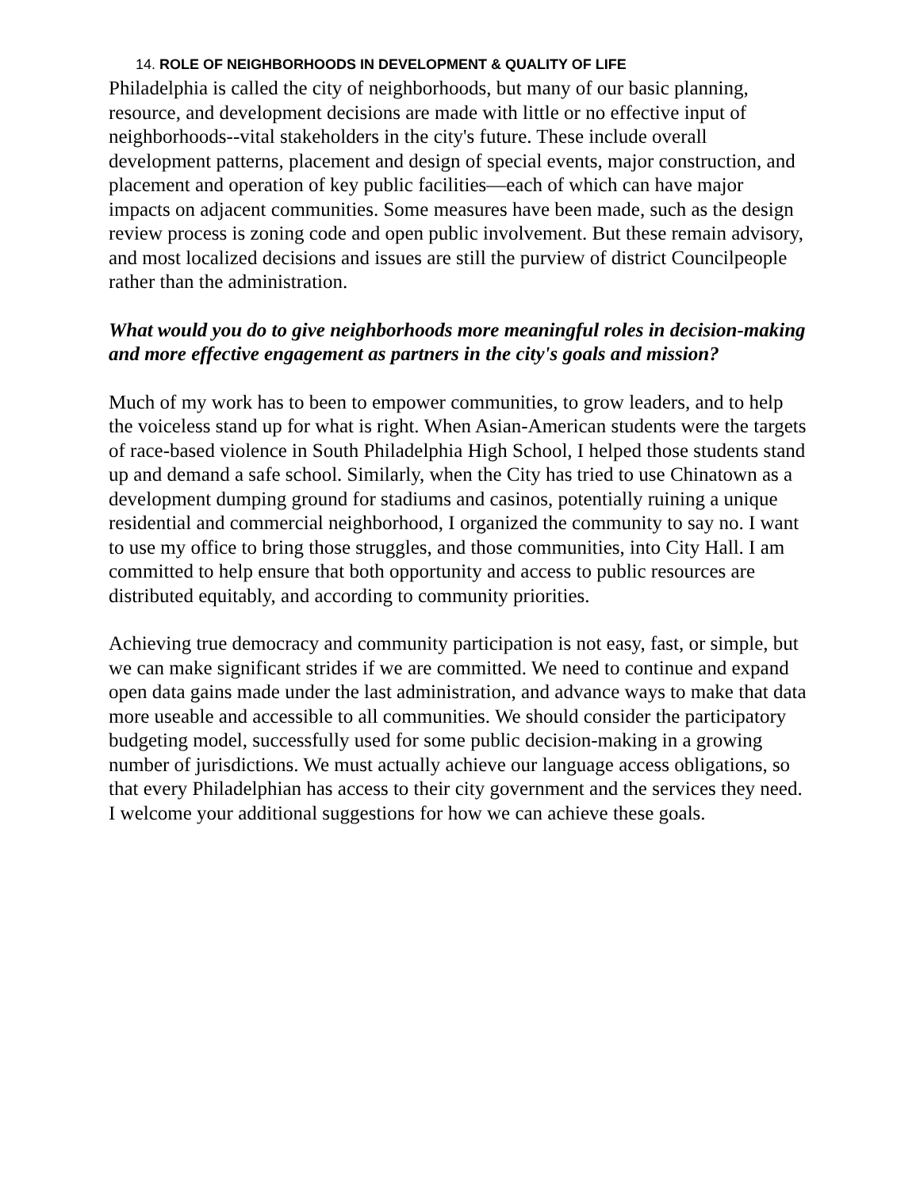14. ROLE OF NEIGHBORHOODS IN DEVELOPMENT & QUALITY OF LIFE
Philadelphia is called the city of neighborhoods, but many of our basic planning, resource, and development decisions are made with little or no effective input of neighborhoods--vital stakeholders in the city's future. These include overall development patterns, placement and design of special events, major construction, and placement and operation of key public facilities—each of which can have major impacts on adjacent communities. Some measures have been made, such as the design review process is zoning code and open public involvement. But these remain advisory, and most localized decisions and issues are still the purview of district Councilpeople rather than the administration.
What would you do to give neighborhoods more meaningful roles in decision-making and more effective engagement as partners in the city's goals and mission?
Much of my work has to been to empower communities, to grow leaders, and to help the voiceless stand up for what is right. When Asian-American students were the targets of race-based violence in South Philadelphia High School, I helped those students stand up and demand a safe school. Similarly, when the City has tried to use Chinatown as a development dumping ground for stadiums and casinos, potentially ruining a unique residential and commercial neighborhood, I organized the community to say no. I want to use my office to bring those struggles, and those communities, into City Hall. I am committed to help ensure that both opportunity and access to public resources are distributed equitably, and according to community priorities.
Achieving true democracy and community participation is not easy, fast, or simple, but we can make significant strides if we are committed. We need to continue and expand open data gains made under the last administration, and advance ways to make that data more useable and accessible to all communities. We should consider the participatory budgeting model, successfully used for some public decision-making in a growing number of jurisdictions. We must actually achieve our language access obligations, so that every Philadelphian has access to their city government and the services they need. I welcome your additional suggestions for how we can achieve these goals.